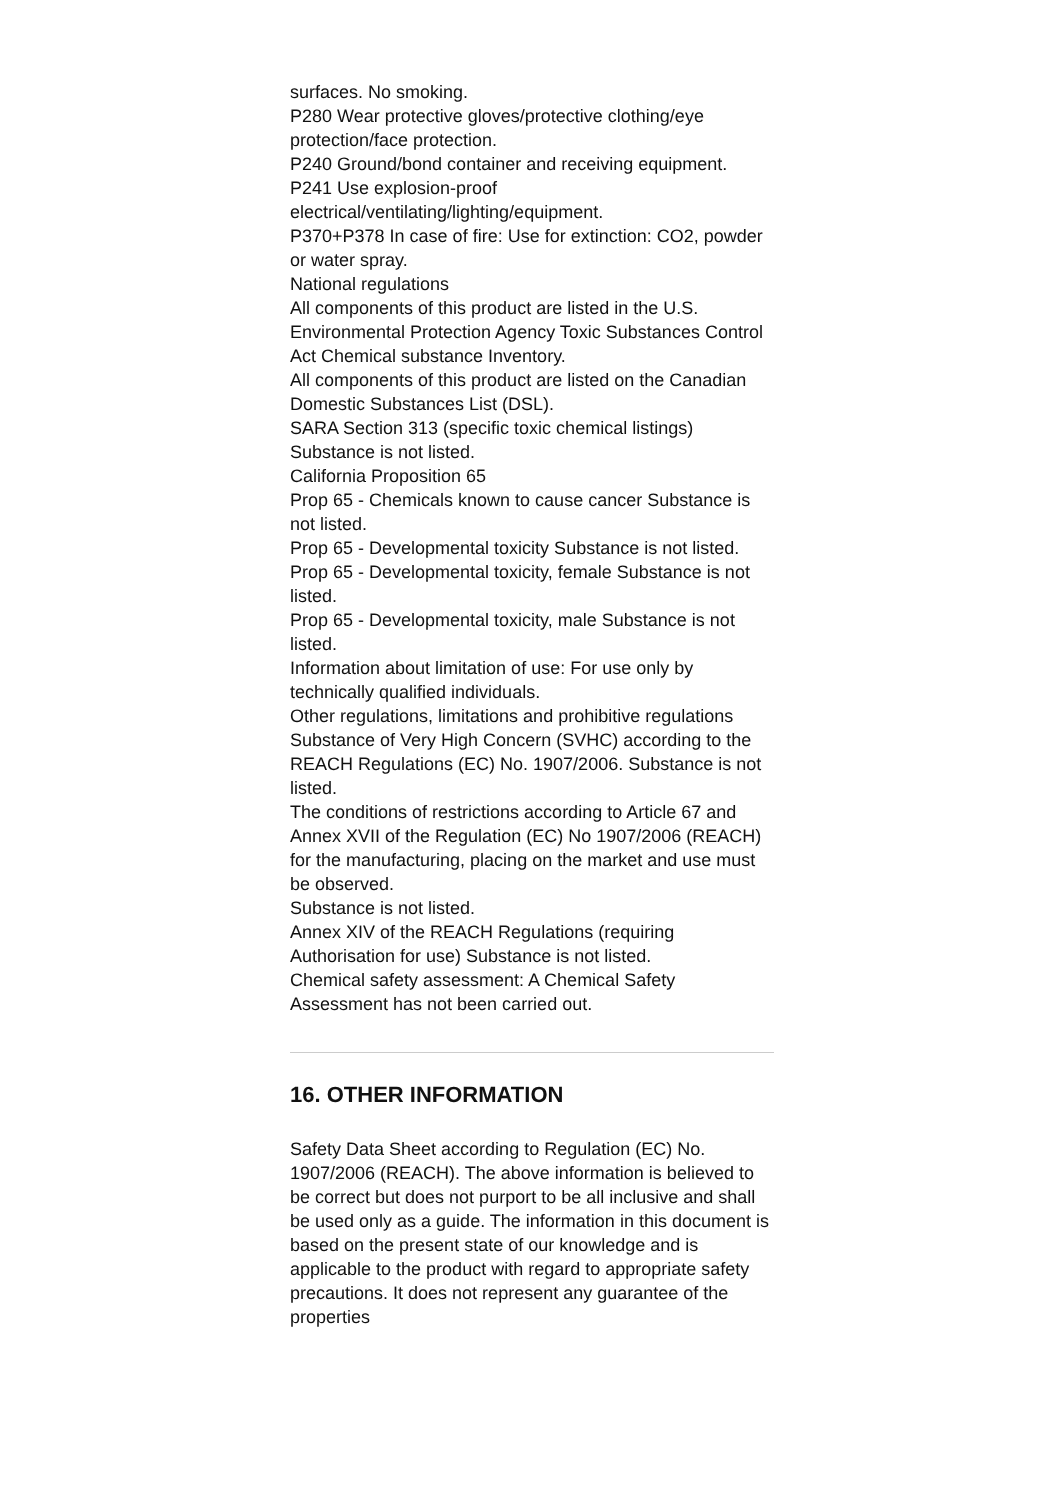surfaces. No smoking.
P280 Wear protective gloves/protective clothing/eye protection/face protection.
P240 Ground/bond container and receiving equipment.
P241 Use explosion-proof electrical/ventilating/lighting/equipment.
P370+P378 In case of fire: Use for extinction: CO2, powder or water spray.
National regulations
All components of this product are listed in the U.S. Environmental Protection Agency Toxic Substances Control Act Chemical substance Inventory.
All components of this product are listed on the Canadian Domestic Substances List (DSL).
SARA Section 313 (specific toxic chemical listings) Substance is not listed.
California Proposition 65
Prop 65 - Chemicals known to cause cancer Substance is not listed.
Prop 65 - Developmental toxicity Substance is not listed.
Prop 65 - Developmental toxicity, female Substance is not listed.
Prop 65 - Developmental toxicity, male Substance is not listed.
Information about limitation of use: For use only by technically qualified individuals.
Other regulations, limitations and prohibitive regulations
Substance of Very High Concern (SVHC) according to the REACH Regulations (EC) No. 1907/2006. Substance is not listed.
The conditions of restrictions according to Article 67 and Annex XVII of the Regulation (EC) No 1907/2006 (REACH) for the manufacturing, placing on the market and use must be observed.
Substance is not listed.
Annex XIV of the REACH Regulations (requiring Authorisation for use) Substance is not listed.
Chemical safety assessment: A Chemical Safety Assessment has not been carried out.
16. OTHER INFORMATION
Safety Data Sheet according to Regulation (EC) No. 1907/2006 (REACH). The above information is believed to be correct but does not purport to be all inclusive and shall be used only as a guide. The information in this document is based on the present state of our knowledge and is applicable to the product with regard to appropriate safety precautions. It does not represent any guarantee of the properties